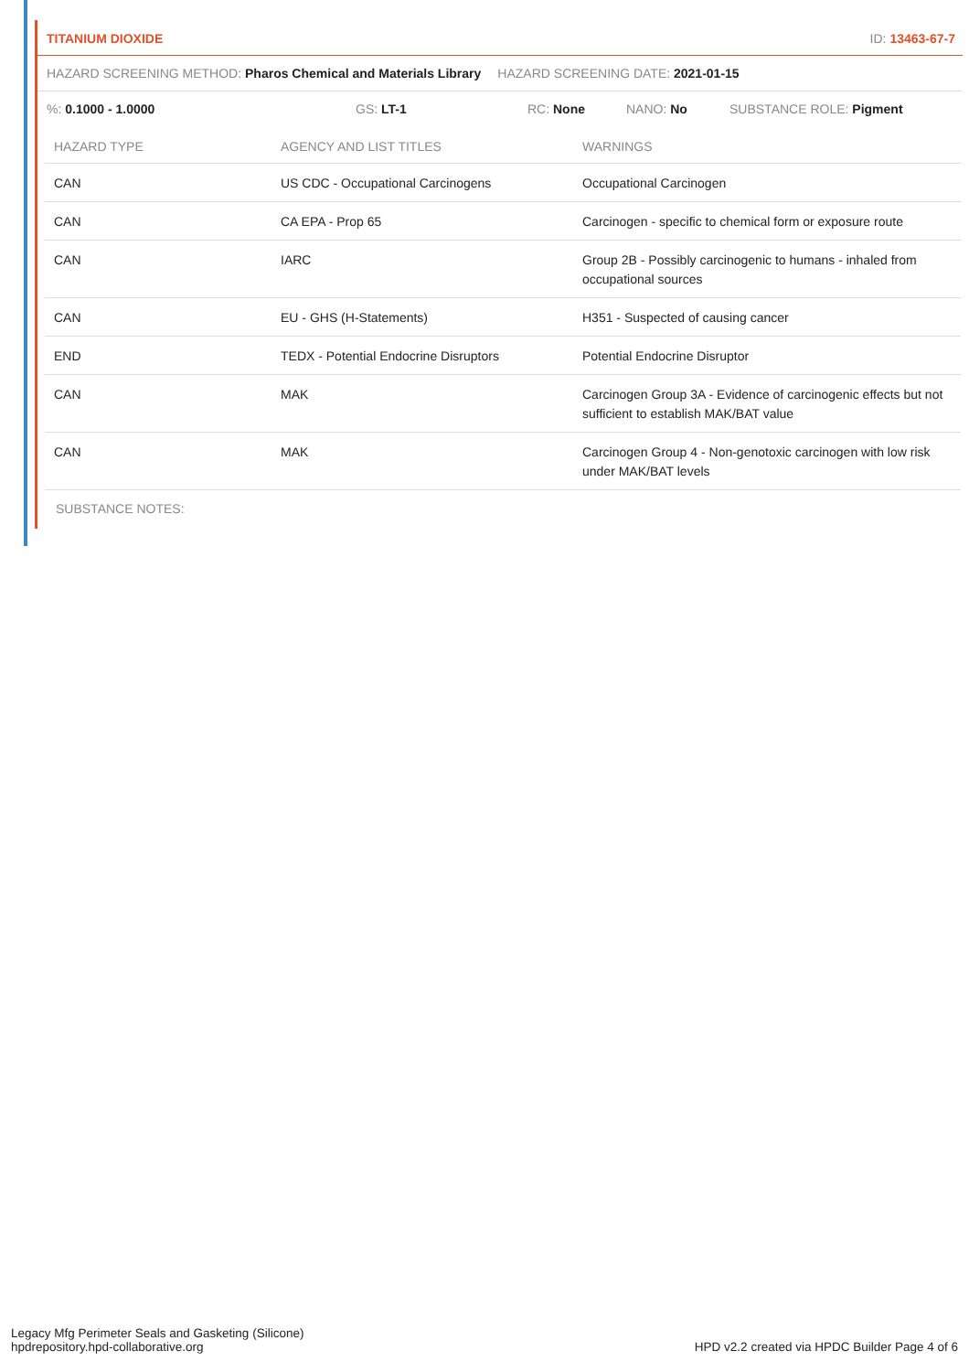TITANIUM DIOXIDE ID: 13463-67-7
HAZARD SCREENING METHOD: Pharos Chemical and Materials Library HAZARD SCREENING DATE: 2021-01-15
%: 0.1000 - 1.0000 GS: LT-1 RC: None NANO: No SUBSTANCE ROLE: Pigment
| HAZARD TYPE | AGENCY AND LIST TITLES | WARNINGS |
| --- | --- | --- |
| CAN | US CDC - Occupational Carcinogens | Occupational Carcinogen |
| CAN | CA EPA - Prop 65 | Carcinogen - specific to chemical form or exposure route |
| CAN | IARC | Group 2B - Possibly carcinogenic to humans - inhaled from occupational sources |
| CAN | EU - GHS (H-Statements) | H351 - Suspected of causing cancer |
| END | TEDX - Potential Endocrine Disruptors | Potential Endocrine Disruptor |
| CAN | MAK | Carcinogen Group 3A - Evidence of carcinogenic effects but not sufficient to establish MAK/BAT value |
| CAN | MAK | Carcinogen Group 4 - Non-genotoxic carcinogen with low risk under MAK/BAT levels |
SUBSTANCE NOTES:
Legacy Mfg Perimeter Seals and Gasketing (Silicone)
hpdrepository.hpd-collaborative.org
HPD v2.2 created via HPDC Builder Page 4 of 6